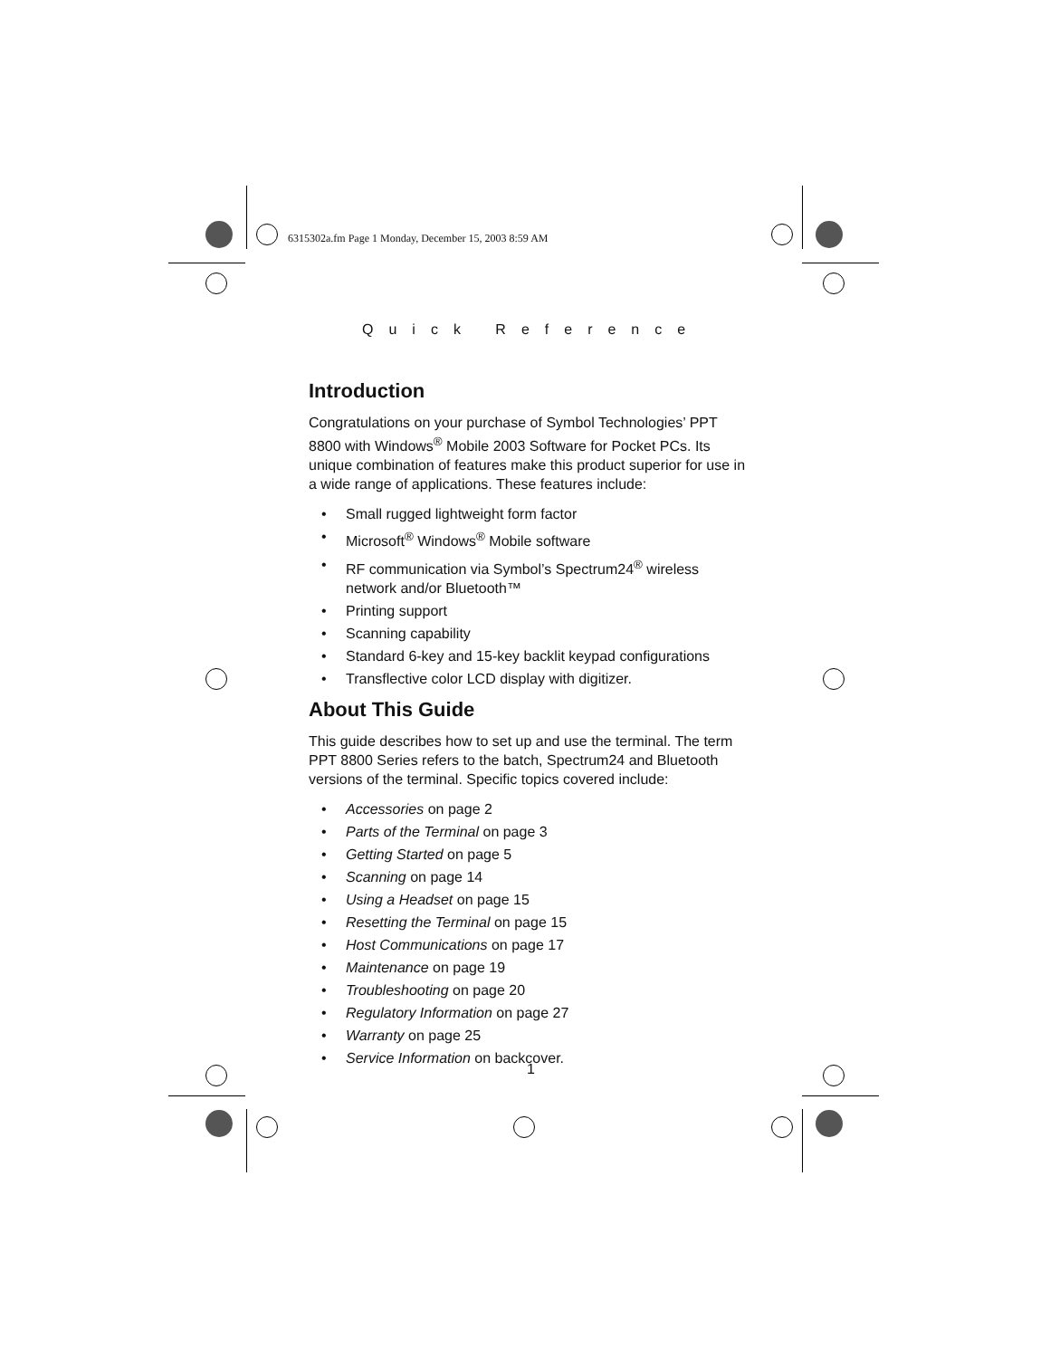6315302a.fm Page 1 Monday, December 15, 2003 8:59 AM
Quick Reference
Introduction
Congratulations on your purchase of Symbol Technologies’ PPT 8800 with Windows<sup>®</sup> Mobile 2003 Software for Pocket PCs. Its unique combination of features make this product superior for use in a wide range of applications. These features include:
• Small rugged lightweight form factor
• Microsoft<sup>®</sup> Windows<sup>®</sup> Mobile software
• RF communication via Symbol’s Spectrum24<sup>®</sup> wireless network and/or Bluetooth™
• Printing support
• Scanning capability
• Standard 6-key and 15-key backlit keypad configurations
• Transflective color LCD display with digitizer.
About This Guide
This guide describes how to set up and use the terminal. The term PPT 8800 Series refers to the batch, Spectrum24 and Bluetooth versions of the terminal. Specific topics covered include:
• Accessories on page 2
• Parts of the Terminal on page 3
• Getting Started on page 5
• Scanning on page 14
• Using a Headset on page 15
• Resetting the Terminal on page 15
• Host Communications on page 17
• Maintenance on page 19
• Troubleshooting on page 20
• Regulatory Information on page 27
• Warranty on page 25
• Service Information on backcover.
1